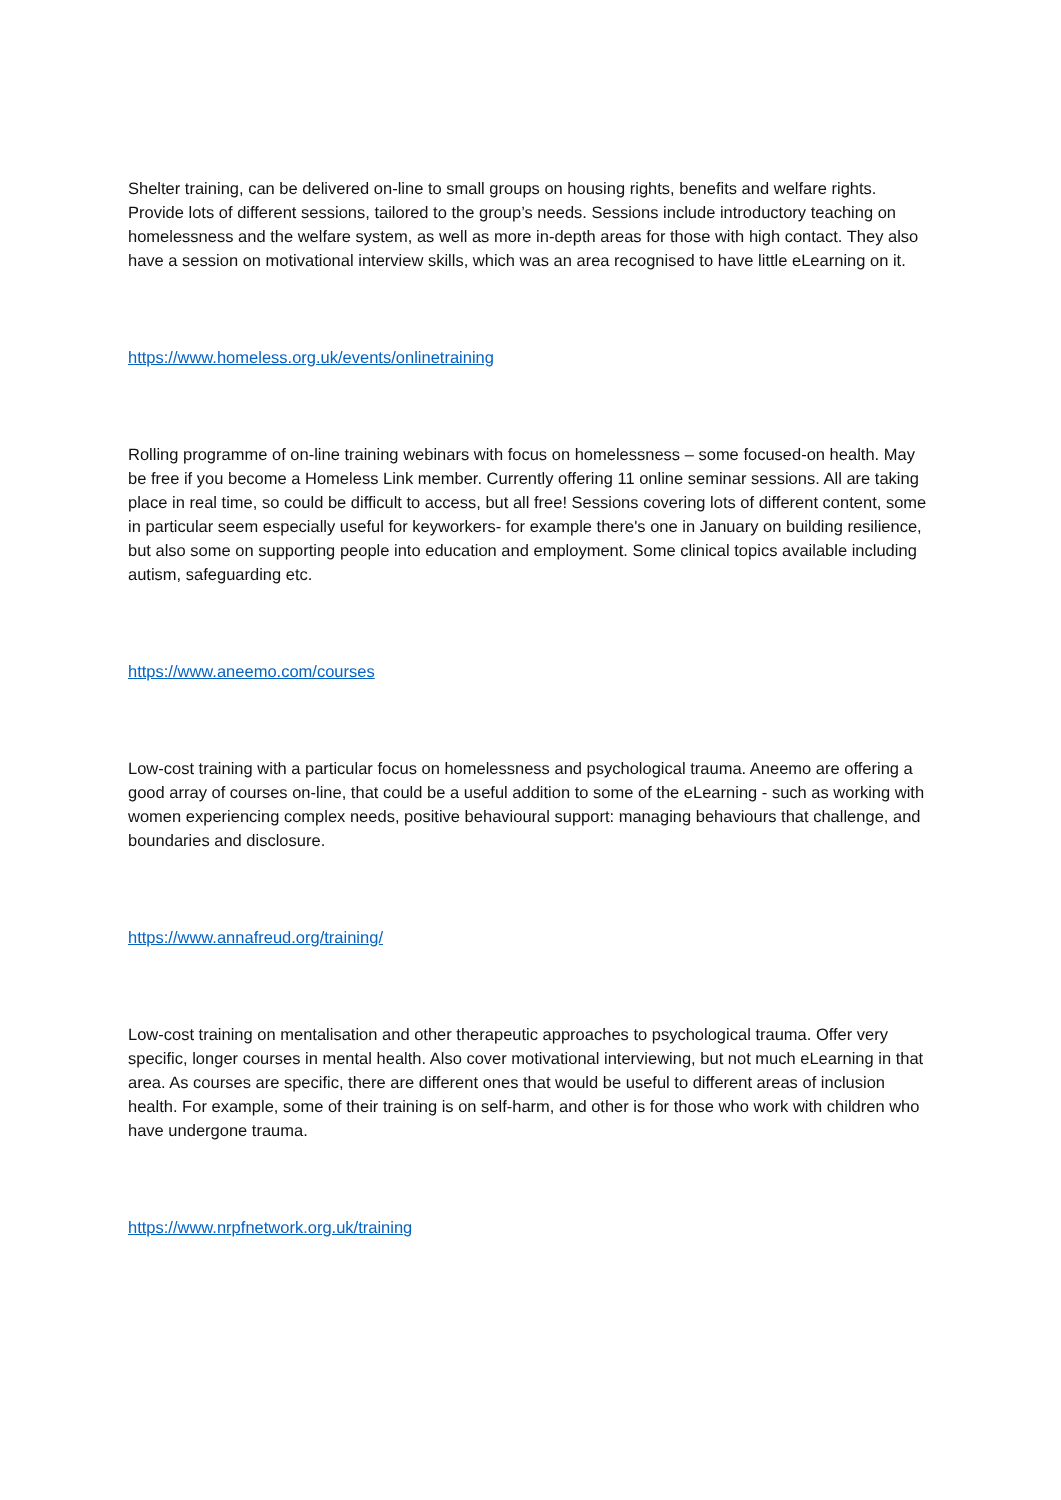Shelter training, can be delivered on-line to small groups on housing rights, benefits and welfare rights. Provide lots of different sessions, tailored to the group’s needs. Sessions include introductory teaching on homelessness and the welfare system, as well as more in-depth areas for those with high contact. They also have a session on motivational interview skills, which was an area recognised to have little eLearning on it.
https://www.homeless.org.uk/events/onlinetraining
Rolling programme of on-line training webinars with focus on homelessness – some focused-on health. May be free if you become a Homeless Link member. Currently offering 11 online seminar sessions. All are taking place in real time, so could be difficult to access, but all free! Sessions covering lots of different content, some in particular seem especially useful for keyworkers- for example there's one in January on building resilience, but also some on supporting people into education and employment. Some clinical topics available including autism, safeguarding etc.
https://www.aneemo.com/courses
Low-cost training with a particular focus on homelessness and psychological trauma. Aneemo are offering a good array of courses on-line, that could be a useful addition to some of the eLearning - such as working with women experiencing complex needs, positive behavioural support: managing behaviours that challenge, and boundaries and disclosure.
https://www.annafreud.org/training/
Low-cost training on mentalisation and other therapeutic approaches to psychological trauma. Offer very specific, longer courses in mental health. Also cover motivational interviewing, but not much eLearning in that area. As courses are specific, there are different ones that would be useful to different areas of inclusion health. For example, some of their training is on self-harm, and other is for those who work with children who have undergone trauma.
https://www.nrpfnetwork.org.uk/training